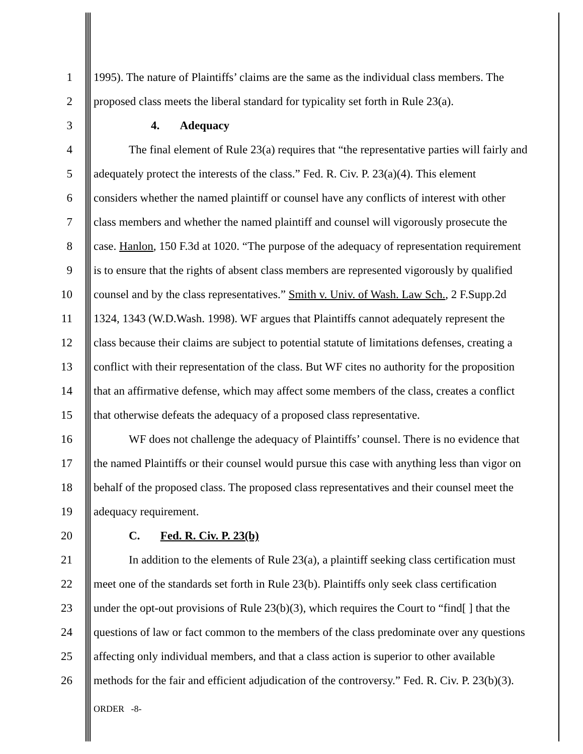1 1995). The nature of Plaintiffs’ claims are the same as the individual class members. The
2 proposed class meets the liberal standard for typicality set forth in Rule 23(a).
3 4. Adequacy
4 The final element of Rule 23(a) requires that “the representative parties will fairly and
5 adequately protect the interests of the class.” Fed. R. Civ. P. 23(a)(4). This element
6 considers whether the named plaintiff or counsel have any conflicts of interest with other
7 class members and whether the named plaintiff and counsel will vigorously prosecute the
8 case. Hanlon, 150 F.3d at 1020. “The purpose of the adequacy of representation requirement
9 is to ensure that the rights of absent class members are represented vigorously by qualified
10 counsel and by the class representatives.” Smith v. Univ. of Wash. Law Sch., 2 F.Supp.2d
11 1324, 1343 (W.D.Wash. 1998). WF argues that Plaintiffs cannot adequately represent the
12 class because their claims are subject to potential statute of limitations defenses, creating a
13 conflict with their representation of the class. But WF cites no authority for the proposition
14 that an affirmative defense, which may affect some members of the class, creates a conflict
15 that otherwise defeats the adequacy of a proposed class representative.
16 WF does not challenge the adequacy of Plaintiffs’ counsel. There is no evidence that
17 the named Plaintiffs or their counsel would pursue this case with anything less than vigor on
18 behalf of the proposed class. The proposed class representatives and their counsel meet the
19 adequacy requirement.
20 C. Fed. R. Civ. P. 23(b)
21 In addition to the elements of Rule 23(a), a plaintiff seeking class certification must
22 meet one of the standards set forth in Rule 23(b). Plaintiffs only seek class certification
23 under the opt-out provisions of Rule 23(b)(3), which requires the Court to “find[ ] that the
24 questions of law or fact common to the members of the class predominate over any questions
25 affecting only individual members, and that a class action is superior to other available
26 methods for the fair and efficient adjudication of the controversy.” Fed. R. Civ. P. 23(b)(3).
ORDER -8-